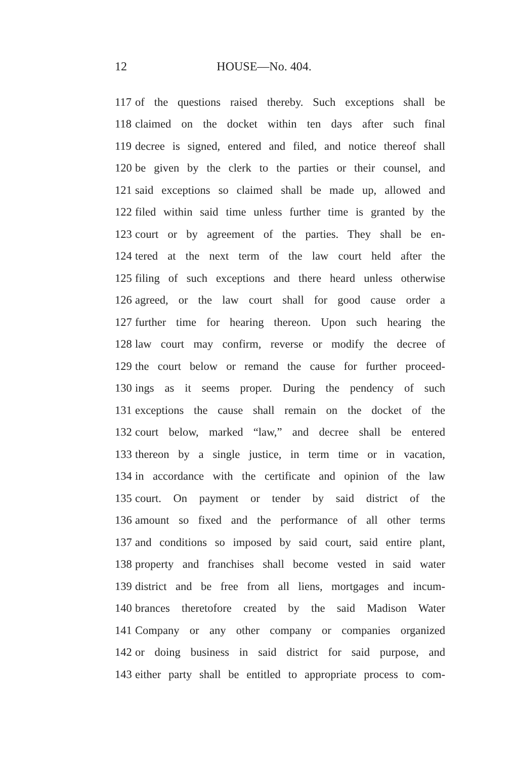12 HOUSE—No. 404.
117 of the questions raised thereby. Such exceptions shall be
118 claimed on the docket within ten days after such final
119 decree is signed, entered and filed, and notice thereof shall
120 be given by the clerk to the parties or their counsel, and
121 said exceptions so claimed shall be made up, allowed and
122 filed within said time unless further time is granted by the
123 court or by agreement of the parties. They shall be en-
124 tered at the next term of the law court held after the
125 filing of such exceptions and there heard unless otherwise
126 agreed, or the law court shall for good cause order a
127 further time for hearing thereon. Upon such hearing the
128 law court may confirm, reverse or modify the decree of
129 the court below or remand the cause for further proceed-
130 ings as it seems proper. During the pendency of such
131 exceptions the cause shall remain on the docket of the
132 court below, marked “law,” and decree shall be entered
133 thereon by a single justice, in term time or in vacation,
134 in accordance with the certificate and opinion of the law
135 court. On payment or tender by said district of the
136 amount so fixed and the performance of all other terms
137 and conditions so imposed by said court, said entire plant,
138 property and franchises shall become vested in said water
139 district and be free from all liens, mortgages and incum-
140 brances theretofore created by the said Madison Water
141 Company or any other company or companies organized
142 or doing business in said district for said purpose, and
143 either party shall be entitled to appropriate process to com-